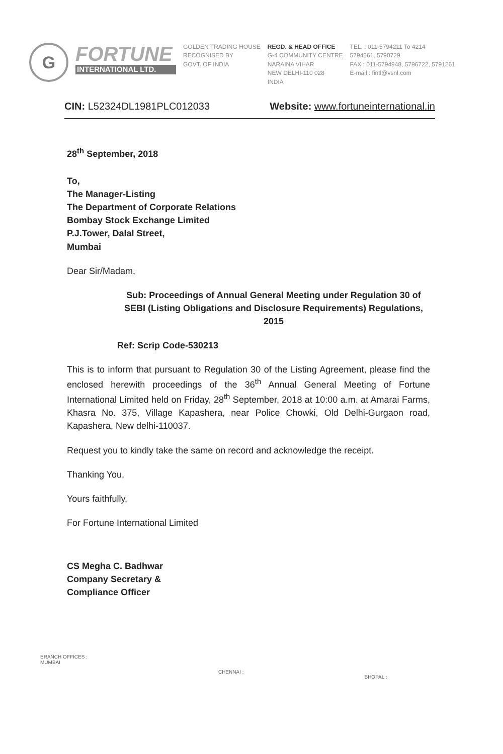G
FORTUNE
INTERNATIONAL LTD.
GOLDEN TRADING HOUSE
RECOGNISED BY
GOVT. OF INDIA
REGD. & HEAD OFFICE
G-4 COMMUNITY CENTRE
NARAINA VIHAR
NEW DELHI-110 028
INDIA
TEL. : 011-5794211 To 4214
5794561, 5790729
FAX : 011-5794948, 5796722, 5791261
E-mail : fintl@vsnl.com
CIN: L52324DL1981PLC012033 Website: www.fortuneinternational.in
28<sup>th</sup> September, 2018
To,
The Manager-Listing
The Department of Corporate Relations
Bombay Stock Exchange Limited
P.J.Tower, Dalal Street,
Mumbai
Dear Sir/Madam,
Sub: Proceedings of Annual General Meeting under Regulation 30 of SEBI (Listing Obligations and Disclosure Requirements) Regulations, 2015
Ref: Scrip Code-530213
This is to inform that pursuant to Regulation 30 of the Listing Agreement, please find the enclosed herewith proceedings of the 36<sup>th</sup> Annual General Meeting of Fortune International Limited held on Friday, 28<sup>th</sup> September, 2018 at 10:00 a.m. at Amarai Farms, Khasra No. 375, Village Kapashera, near Police Chowki, Old Delhi-Gurgaon road, Kapashera, New delhi-110037.
Request you to kindly take the same on record and acknowledge the receipt.
Thanking You,
Yours faithfully,
For Fortune International Limited
CS Megha C. Badhwar
Company Secretary &
Compliance Officer
BRANCH OFFICES :
MUMBAI
CHENNAI :
BHOPAL :